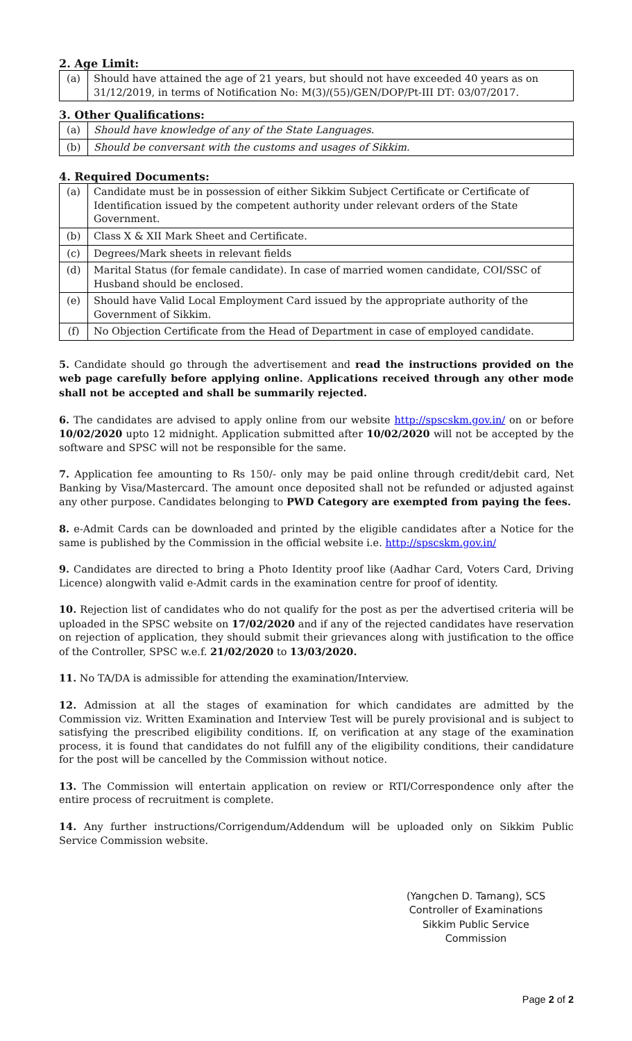2. Age Limit:
| (a) | Should have attained the age of 21 years, but should not have exceeded 40 years as on 31/12/2019, in terms of Notification No: M(3)/(55)/GEN/DOP/Pt-III DT: 03/07/2017. |
3. Other Qualifications:
| (a) | Should have knowledge of any of the State Languages. |
| (b) | Should be conversant with the customs and usages of Sikkim. |
4. Required Documents:
| (a) | Candidate must be in possession of either Sikkim Subject Certificate or Certificate of Identification issued by the competent authority under relevant orders of the State Government. |
| (b) | Class X & XII Mark Sheet and Certificate. |
| (c) | Degrees/Mark sheets in relevant fields |
| (d) | Marital Status (for female candidate). In case of married women candidate, COI/SSC of Husband should be enclosed. |
| (e) | Should have Valid Local Employment Card issued by the appropriate authority of the Government of Sikkim. |
| (f) | No Objection Certificate from the Head of Department in case of employed candidate. |
5. Candidate should go through the advertisement and read the instructions provided on the web page carefully before applying online. Applications received through any other mode shall not be accepted and shall be summarily rejected.
6. The candidates are advised to apply online from our website http://spscskm.gov.in/ on or before 10/02/2020 upto 12 midnight. Application submitted after 10/02/2020 will not be accepted by the software and SPSC will not be responsible for the same.
7. Application fee amounting to Rs 150/- only may be paid online through credit/debit card, Net Banking by Visa/Mastercard. The amount once deposited shall not be refunded or adjusted against any other purpose. Candidates belonging to PWD Category are exempted from paying the fees.
8. e-Admit Cards can be downloaded and printed by the eligible candidates after a Notice for the same is published by the Commission in the official website i.e. http://spscskm.gov.in/
9. Candidates are directed to bring a Photo Identity proof like (Aadhar Card, Voters Card, Driving Licence) alongwith valid e-Admit cards in the examination centre for proof of identity.
10. Rejection list of candidates who do not qualify for the post as per the advertised criteria will be uploaded in the SPSC website on 17/02/2020 and if any of the rejected candidates have reservation on rejection of application, they should submit their grievances along with justification to the office of the Controller, SPSC w.e.f. 21/02/2020 to 13/03/2020.
11. No TA/DA is admissible for attending the examination/Interview.
12. Admission at all the stages of examination for which candidates are admitted by the Commission viz. Written Examination and Interview Test will be purely provisional and is subject to satisfying the prescribed eligibility conditions. If, on verification at any stage of the examination process, it is found that candidates do not fulfill any of the eligibility conditions, their candidature for the post will be cancelled by the Commission without notice.
13. The Commission will entertain application on review or RTI/Correspondence only after the entire process of recruitment is complete.
14. Any further instructions/Corrigendum/Addendum will be uploaded only on Sikkim Public Service Commission website.
(Yangchen D. Tamang), SCS
Controller of Examinations
Sikkim Public Service Commission
Page 2 of 2